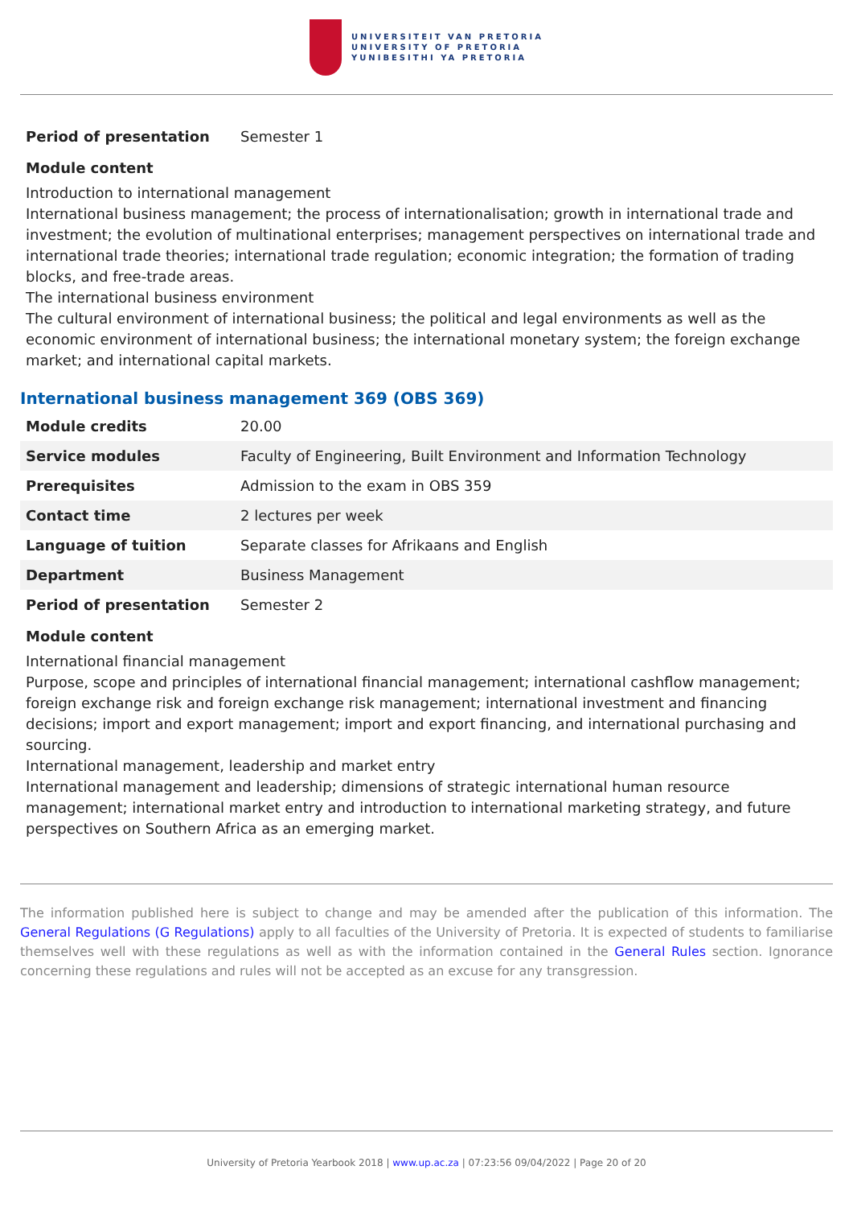UNIVERSITEIT VAN PRETORIA
UNIVERSITY OF PRETORIA
YUNIBESITHI YA PRETORIA
| Period of presentation | Semester 1 |
Module content
Introduction to international management
International business management; the process of internationalisation; growth in international trade and investment; the evolution of multinational enterprises; management perspectives on international trade and international trade theories; international trade regulation; economic integration; the formation of trading blocks, and free-trade areas.
The international business environment
The cultural environment of international business; the political and legal environments as well as the economic environment of international business; the international monetary system; the foreign exchange market; and international capital markets.
International business management 369 (OBS 369)
| Module credits | 20.00 |
| Service modules | Faculty of Engineering, Built Environment and Information Technology |
| Prerequisites | Admission to the exam in OBS 359 |
| Contact time | 2 lectures per week |
| Language of tuition | Separate classes for Afrikaans and English |
| Department | Business Management |
| Period of presentation | Semester 2 |
Module content
International financial management
Purpose, scope and principles of international financial management; international cashflow management; foreign exchange risk and foreign exchange risk management; international investment and financing decisions; import and export management; import and export financing, and international purchasing and sourcing.
International management, leadership and market entry
International management and leadership; dimensions of strategic international human resource management; international market entry and introduction to international marketing strategy, and future perspectives on Southern Africa as an emerging market.
The information published here is subject to change and may be amended after the publication of this information. The General Regulations (G Regulations) apply to all faculties of the University of Pretoria. It is expected of students to familiarise themselves well with these regulations as well as with the information contained in the General Rules section. Ignorance concerning these regulations and rules will not be accepted as an excuse for any transgression.
University of Pretoria Yearbook 2018 | www.up.ac.za | 07:23:56 09/04/2022 | Page 20 of 20